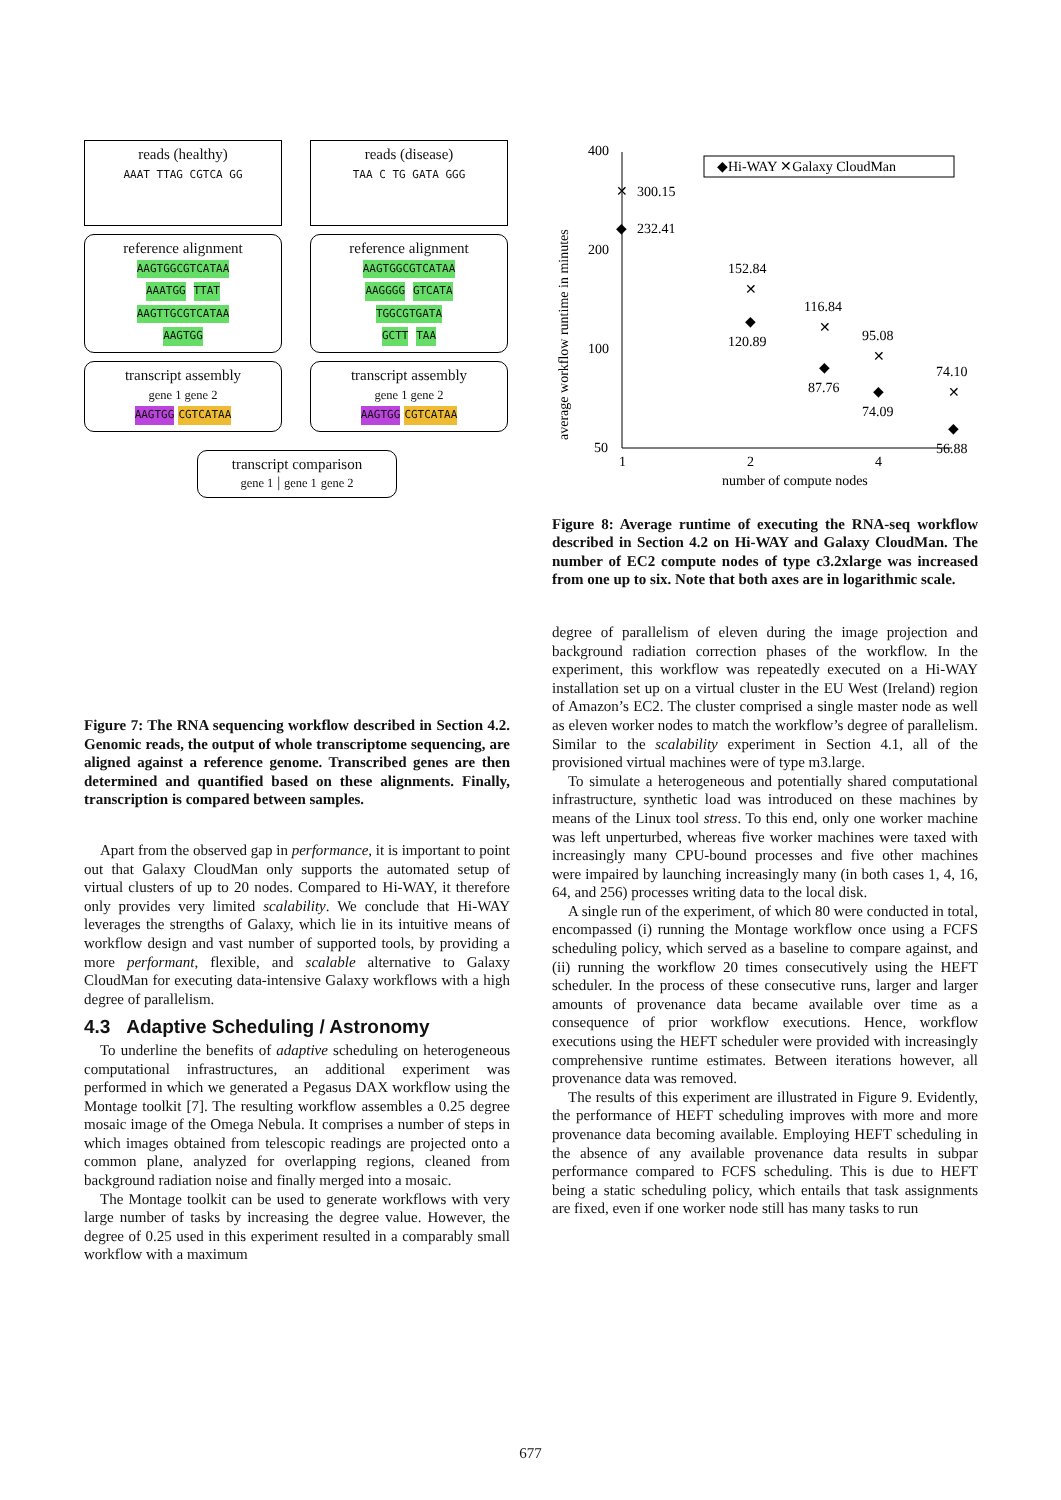reads (healthy)
AAAT TTAG CGTCA GG
reference alignment
AAGTGGCGTCATAA
AAATGG TTAT
AAGTTGCGTCATAA
AAGTGG
transcript assembly
gene 1 gene 2
AAGTGG CGTCATAA
reads (disease)
TAA C TG GATA GGG
reference alignment
AAGTGGCGTCATAA
AAGGGG GTCATA
TGGCGTGATA
GCTT TAA
transcript assembly
gene 1 gene 2
AAGTGG CGTCATAA
transcript comparison
gene 1 | gene 1 gene 2
Figure 7: The RNA sequencing workflow described in Section 4.2. Genomic reads, the output of whole transcriptome sequencing, are aligned against a reference genome. Transcribed genes are then determined and quantified based on these alignments. Finally, transcription is compared between samples.
Apart from the observed gap in performance, it is important to point out that Galaxy CloudMan only supports the automated setup of virtual clusters of up to 20 nodes. Compared to Hi-WAY, it therefore only provides very limited scalability. We conclude that Hi-WAY leverages the strengths of Galaxy, which lie in its intuitive means of workflow design and vast number of supported tools, by providing a more performant, flexible, and scalable alternative to Galaxy CloudMan for executing data-intensive Galaxy workflows with a high degree of parallelism.
4.3 Adaptive Scheduling / Astronomy
To underline the benefits of adaptive scheduling on heterogeneous computational infrastructures, an additional experiment was performed in which we generated a Pegasus DAX workflow using the Montage toolkit [7]. The resulting workflow assembles a 0.25 degree mosaic image of the Omega Nebula. It comprises a number of steps in which images obtained from telescopic readings are projected onto a common plane, analyzed for overlapping regions, cleaned from background radiation noise and finally merged into a mosaic.
The Montage toolkit can be used to generate workflows with very large number of tasks by increasing the degree value. However, the degree of 0.25 used in this experiment resulted in a comparably small workflow with a maximum
400
200
100
50
1
2
4
number of compute nodes
average workflow runtime in minutes
◆Hi-WAY ✕Galaxy CloudMan
✕
300.15
◆
232.41
152.84
✕
◆
120.89
116.84
✕
◆
87.76
95.08
✕
◆
74.09
74.10
✕
◆
56.88
Figure 8: Average runtime of executing the RNA-seq workflow described in Section 4.2 on Hi-WAY and Galaxy CloudMan. The number of EC2 compute nodes of type c3.2xlarge was increased from one up to six. Note that both axes are in logarithmic scale.
degree of parallelism of eleven during the image projection and background radiation correction phases of the workflow. In the experiment, this workflow was repeatedly executed on a Hi-WAY installation set up on a virtual cluster in the EU West (Ireland) region of Amazon’s EC2. The cluster comprised a single master node as well as eleven worker nodes to match the workflow’s degree of parallelism. Similar to the scalability experiment in Section 4.1, all of the provisioned virtual machines were of type m3.large.
To simulate a heterogeneous and potentially shared computational infrastructure, synthetic load was introduced on these machines by means of the Linux tool stress. To this end, only one worker machine was left unperturbed, whereas five worker machines were taxed with increasingly many CPU-bound processes and five other machines were impaired by launching increasingly many (in both cases 1, 4, 16, 64, and 256) processes writing data to the local disk.
A single run of the experiment, of which 80 were conducted in total, encompassed (i) running the Montage workflow once using a FCFS scheduling policy, which served as a baseline to compare against, and (ii) running the workflow 20 times consecutively using the HEFT scheduler. In the process of these consecutive runs, larger and larger amounts of provenance data became available over time as a consequence of prior workflow executions. Hence, workflow executions using the HEFT scheduler were provided with increasingly comprehensive runtime estimates. Between iterations however, all provenance data was removed.
The results of this experiment are illustrated in Figure 9. Evidently, the performance of HEFT scheduling improves with more and more provenance data becoming available. Employing HEFT scheduling in the absence of any available provenance data results in subpar performance compared to FCFS scheduling. This is due to HEFT being a static scheduling policy, which entails that task assignments are fixed, even if one worker node still has many tasks to run
677